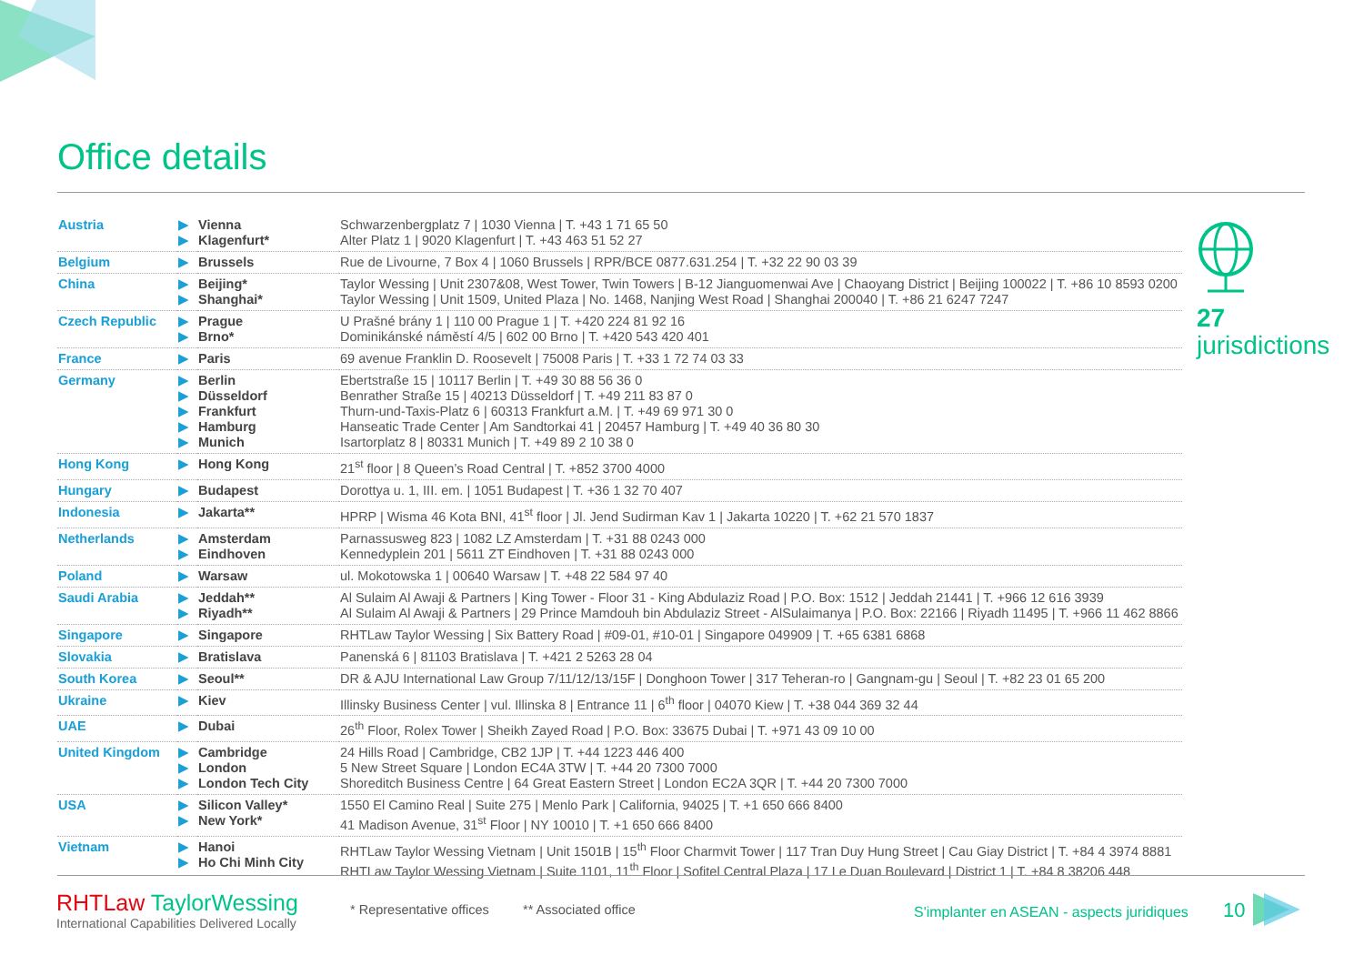Office details
| Austria | ▶ ▶ | Vienna Klagenfurt* | Schwarzenbergplatz 7 / 1030 Vienna / T. +43 1 71 65 50 Alter Platz 1 / 9020 Klagenfurt / T. +43 463 51 52 27 |
| Belgium | ▶ | Brussels | Rue de Livourne, 7 Box 4 / 1060 Brussels / RPR/BCE 0877.631.254 / T. +32 22 90 03 39 |
| China | ▶ ▶ | Beijing* Shanghai* | Taylor Wessing / Unit 2307&08, West Tower, Twin Towers / B-12 Jianguomenwai Ave / Chaoyang District / Beijing 100022 / T. +86 10 8593 0200 Taylor Wessing / Unit 1509, United Plaza / No. 1468, Nanjing West Road / Shanghai 200040 / T. +86 21 6247 7247 |
| Czech Republic | ▶ ▶ | Prague Brno* | U Prašné brány 1 / 110 00 Prague 1 / T. +420 224 81 92 16 Dominikánské náměstí 4/5 / 602 00 Brno / T. +420 543 420 401 |
| France | ▶ | Paris | 69 avenue Franklin D. Roosevelt / 75008 Paris / T. +33 1 72 74 03 33 |
| Germany | ▶ ▶ ▶ ▶ ▶ | Berlin Düsseldorf Frankfurt Hamburg Munich | Ebertstraße 15 / 10117 Berlin / T. +49 30 88 56 36 0 Benrather Straße 15 / 40213 Düsseldorf / T. +49 211 83 87 0 Thurn-und-Taxis-Platz 6 / 60313 Frankfurt a.M. / T. +49 69 971 30 0 Hanseatic Trade Center / Am Sandtorkai 41 / 20457 Hamburg / T. +49 40 36 80 30 Isartorplatz 8 / 80331 Munich / T. +49 89 2 10 38 0 |
| Hong Kong | ▶ | Hong Kong | 21<sup>st</sup> floor / 8 Queen’s Road Central / T. +852 3700 4000 |
| Hungary | ▶ | Budapest | Dorottya u. 1, III. em. / 1051 Budapest / T. +36 1 32 70 407 |
| Indonesia | ▶ | Jakarta** | HPRP / Wisma 46 Kota BNI, 41<sup>st</sup> floor / Jl. Jend Sudirman Kav 1 / Jakarta 10220 / T. +62 21 570 1837 |
| Netherlands | ▶ ▶ | Amsterdam Eindhoven | Parnassusweg 823 / 1082 LZ Amsterdam / T. +31 88 0243 000 Kennedyplein 201 / 5611 ZT Eindhoven / T. +31 88 0243 000 |
| Poland | ▶ | Warsaw | ul. Mokotowska 1 / 00640 Warsaw / T. +48 22 584 97 40 |
| Saudi Arabia | ▶ ▶ | Jeddah** Riyadh** | Al Sulaim Al Awaji & Partners / King Tower - Floor 31 - King Abdulaziz Road / P.O. Box: 1512 / Jeddah 21441 / T. +966 12 616 3939 Al Sulaim Al Awaji & Partners / 29 Prince Mamdouh bin Abdulaziz Street - AlSulaimanya / P.O. Box: 22166 / Riyadh 11495 / T. +966 11 462 8866 |
| Singapore | ▶ | Singapore | RHTLaw Taylor Wessing / Six Battery Road / #09-01, #10-01 / Singapore 049909 / T. +65 6381 6868 |
| Slovakia | ▶ | Bratislava | Panenská 6 / 81103 Bratislava / T. +421 2 5263 28 04 |
| South Korea | ▶ | Seoul** | DR & AJU International Law Group 7/11/12/13/15F / Donghoon Tower / 317 Teheran-ro / Gangnam-gu / Seoul / T. +82 23 01 65 200 |
| Ukraine | ▶ | Kiev | Illinsky Business Center / vul. Illinska 8 / Entrance 11 / 6<sup>th</sup> floor / 04070 Kiew / T. +38 044 369 32 44 |
| UAE | ▶ | Dubai | 26<sup>th</sup> Floor, Rolex Tower / Sheikh Zayed Road / P.O. Box: 33675 Dubai / T. +971 43 09 10 00 |
| United Kingdom | ▶ ▶ ▶ | Cambridge London London Tech City | 24 Hills Road / Cambridge, CB2 1JP / T. +44 1223 446 400 5 New Street Square / London EC4A 3TW / T. +44 20 7300 7000 Shoreditch Business Centre / 64 Great Eastern Street / London EC2A 3QR / T. +44 20 7300 7000 |
| USA | ▶ ▶ | Silicon Valley* New York* | 1550 El Camino Real / Suite 275 / Menlo Park / California, 94025 / T. +1 650 666 8400 41 Madison Avenue, 31<sup>st</sup> Floor / NY 10010 / T. +1 650 666 8400 |
| Vietnam | ▶ ▶ | Hanoi Ho Chi Minh City | RHTLaw Taylor Wessing Vietnam / Unit 1501B / 15<sup>th</sup> Floor Charmvit Tower / 117 Tran Duy Hung Street / Cau Giay District / T. +84 4 3974 8881 RHTLaw Taylor Wessing Vietnam / Suite 1101, 11<sup>th</sup> Floor / Sofitel Central Plaza / 17 Le Duan Boulevard / District 1 / T. +84 8 38206 448 |
27
jurisdictions
RHTLaw TaylorWessing
International Capabilities Delivered Locally
* Representative offices ** Associated office
S'implanter en ASEAN - aspects juridiques
10